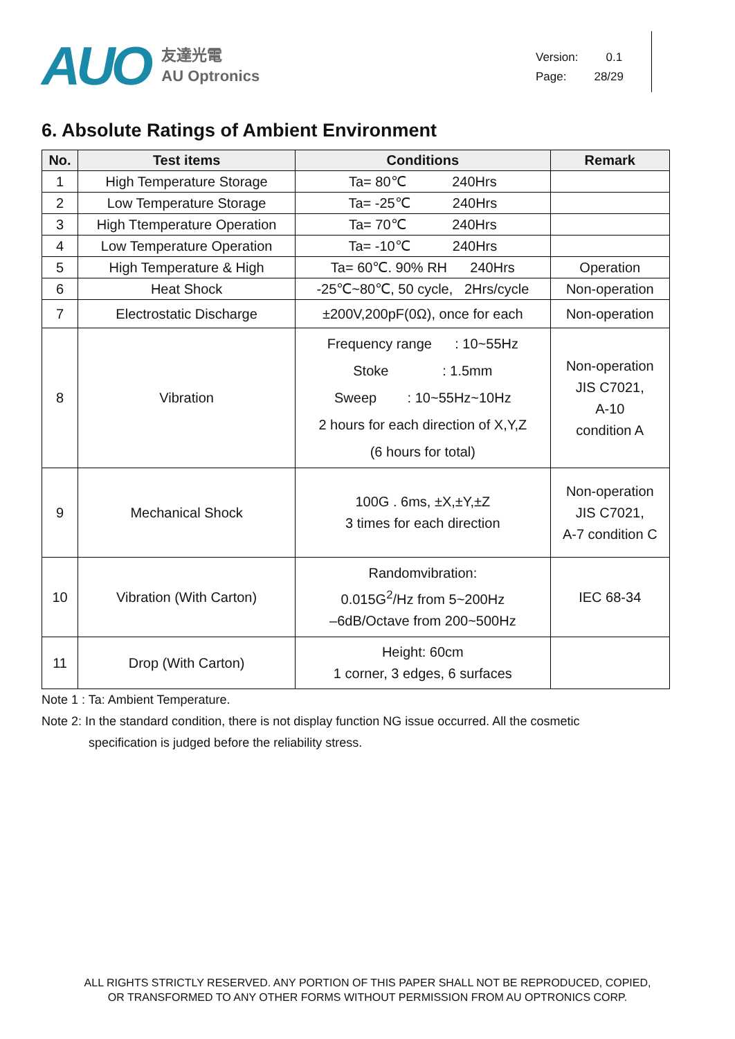AUO
友達光電
AU Optronics
Version: 0.1
Page: 28/29
6. Absolute Ratings of Ambient Environment
| No. | Test items | Conditions | Remark |
| --- | --- | --- | --- |
| 1 | High Temperature Storage | Ta= 80℃ 240Hrs | |
| 2 | Low Temperature Storage | Ta= -25℃ 240Hrs | |
| 3 | High Ttemperature Operation | Ta= 70℃ 240Hrs | |
| 4 | Low Temperature Operation | Ta= -10℃ 240Hrs | |
| 5 | High Temperature & High | Ta= 60℃. 90% RH 240Hrs | Operation |
| 6 | Heat Shock | -25℃~80℃, 50 cycle, 2Hrs/cycle | Non-operation |
| 7 | Electrostatic Discharge | ±200V,200pF(0Ω), once for each | Non-operation |
| 8 | Vibration | Frequency range : 10~55Hz Stoke : 1.5mm Sweep : 10~55Hz~10Hz 2 hours for each direction of X,Y,Z (6 hours for total) | Non-operation JIS C7021, A-10 condition A |
| 9 | Mechanical Shock | 100G . 6ms, ±X,±Y,±Z 3 times for each direction | Non-operation JIS C7021, A-7 condition C |
| 10 | Vibration (With Carton) | Randomvibration: 0.015G<sup>2</sup>/Hz from 5~200Hz –6dB/Octave from 200~500Hz | IEC 68-34 |
| 11 | Drop (With Carton) | Height: 60cm 1 corner, 3 edges, 6 surfaces | |
Note 1 : Ta: Ambient Temperature.
Note 2: In the standard condition, there is not display function NG issue occurred. All the cosmetic
specification is judged before the reliability stress.
ALL RIGHTS STRICTLY RESERVED. ANY PORTION OF THIS PAPER SHALL NOT BE REPRODUCED, COPIED,
OR TRANSFORMED TO ANY OTHER FORMS WITHOUT PERMISSION FROM AU OPTRONICS CORP.